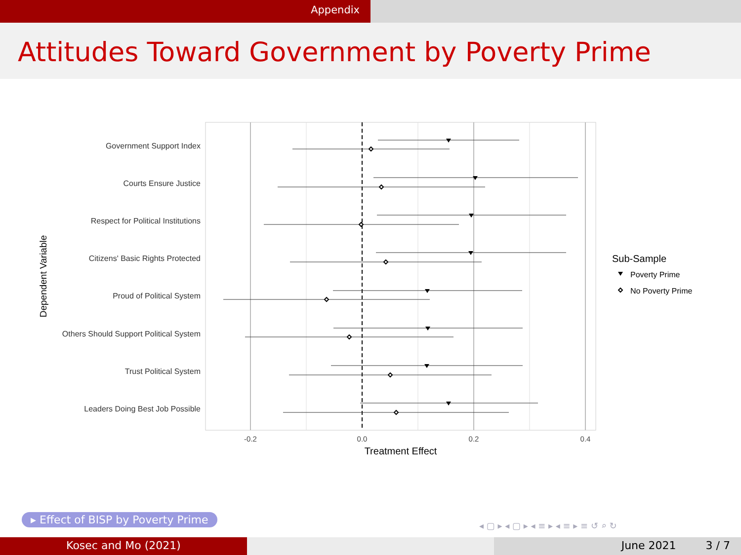Appendix
Attitudes Toward Government by Poverty Prime
Government Support Index
Courts Ensure Justice
Respect for Political Institutions
Citizens' Basic Rights Protected
Proud of Political System
Others Should Support Political System
Trust Political System
Leaders Doing Best Job Possible
-0.2
0.0
0.2
0.4
Treatment Effect
Dependent Variable
Sub-Sample
Poverty Prime
No Poverty Prime
▸ Effect of BISP by Poverty Prime
◂ ▢ ▸ ◂ ▢ ▸ ◂ ≡ ▸ ◂ ≡ ▸ ≡ ↺ ⌕ ↻
Kosec and Mo (2021) June 2021 3 / 7